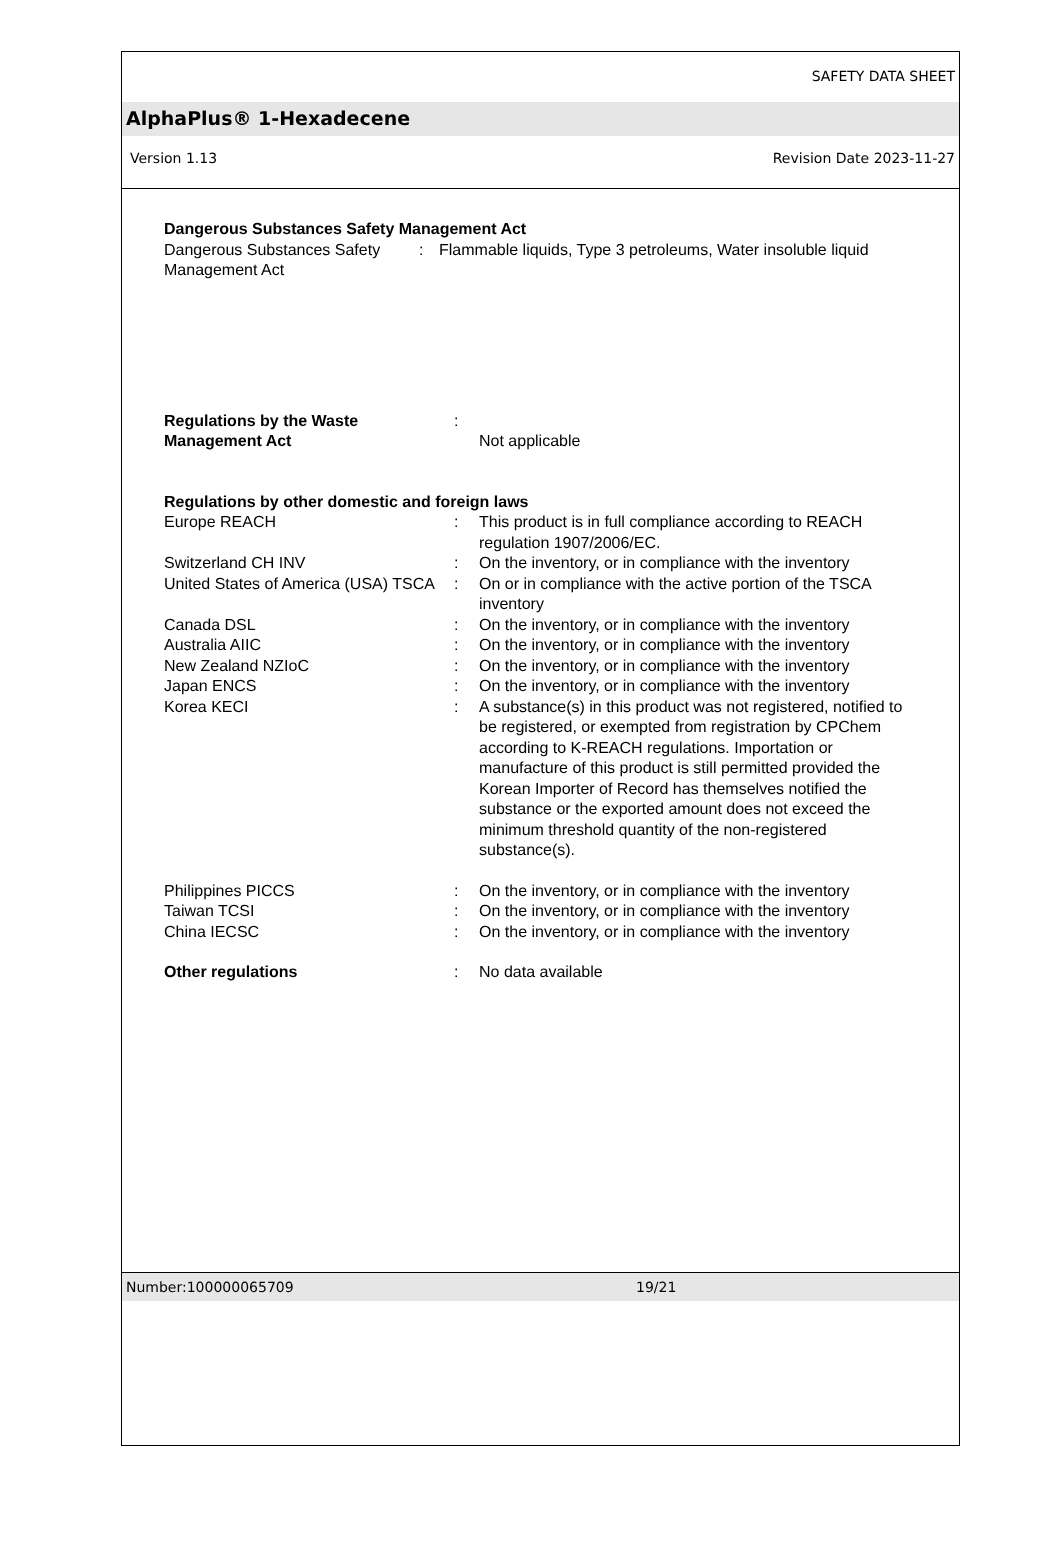SAFETY DATA SHEET
AlphaPlus® 1-Hexadecene
Version 1.13 Revision Date 2023-11-27
Dangerous Substances Safety Management Act
Dangerous Substances Safety Management Act
: Flammable liquids, Type 3 petroleums, Water insoluble liquid
Regulations by the Waste Management Act
:
Not applicable
Regulations by other domestic and foreign laws
Europe REACH : This product is in full compliance according to REACH regulation 1907/2006/EC.
Switzerland CH INV : On the inventory, or in compliance with the inventory
United States of America (USA) TSCA
: On or in compliance with the active portion of the TSCA inventory
Canada DSL : On the inventory, or in compliance with the inventory
Australia AIIC : On the inventory, or in compliance with the inventory
New Zealand NZIoC : On the inventory, or in compliance with the inventory
Japan ENCS : On the inventory, or in compliance with the inventory
Korea KECI : A substance(s) in this product was not registered, notified to be registered, or exempted from registration by CPChem according to K-REACH regulations. Importation or manufacture of this product is still permitted provided the Korean Importer of Record has themselves notified the substance or the exported amount does not exceed the minimum threshold quantity of the non-registered substance(s).
Philippines PICCS : On the inventory, or in compliance with the inventory
Taiwan TCSI : On the inventory, or in compliance with the inventory
China IECSC : On the inventory, or in compliance with the inventory
Other regulations : No data available
Number:100000065709 19/21